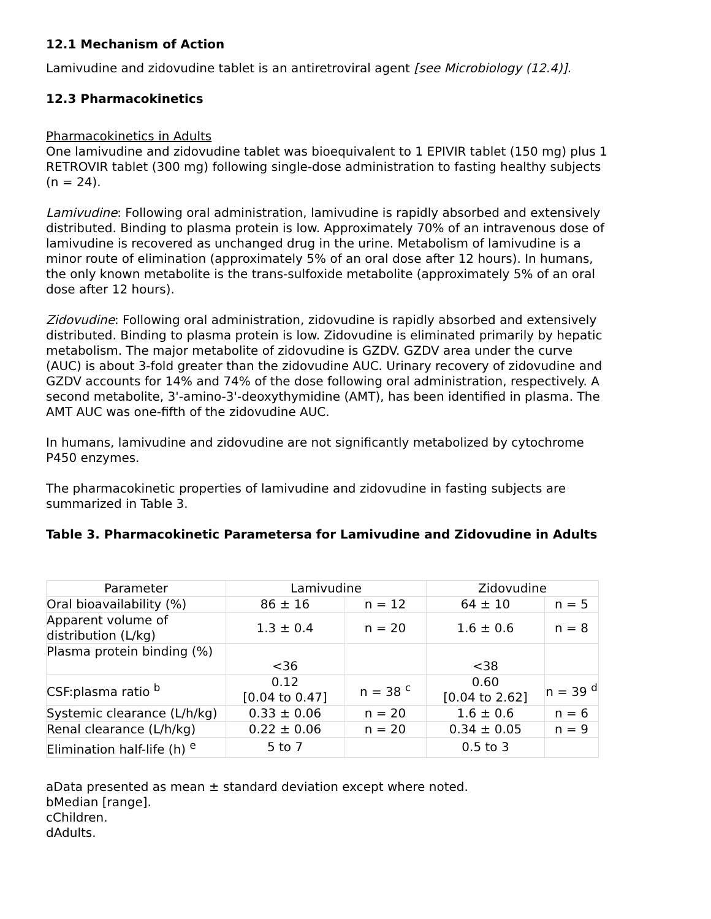12.1 Mechanism of Action
Lamivudine and zidovudine tablet is an antiretroviral agent [see Microbiology (12.4)].
12.3 Pharmacokinetics
Pharmacokinetics in Adults
One lamivudine and zidovudine tablet was bioequivalent to 1 EPIVIR tablet (150 mg) plus 1 RETROVIR tablet (300 mg) following single-dose administration to fasting healthy subjects (n = 24).
Lamivudine: Following oral administration, lamivudine is rapidly absorbed and extensively distributed. Binding to plasma protein is low. Approximately 70% of an intravenous dose of lamivudine is recovered as unchanged drug in the urine. Metabolism of lamivudine is a minor route of elimination (approximately 5% of an oral dose after 12 hours). In humans, the only known metabolite is the trans-sulfoxide metabolite (approximately 5% of an oral dose after 12 hours).
Zidovudine: Following oral administration, zidovudine is rapidly absorbed and extensively distributed. Binding to plasma protein is low. Zidovudine is eliminated primarily by hepatic metabolism. The major metabolite of zidovudine is GZDV. GZDV area under the curve (AUC) is about 3-fold greater than the zidovudine AUC. Urinary recovery of zidovudine and GZDV accounts for 14% and 74% of the dose following oral administration, respectively. A second metabolite, 3'-amino-3'-deoxythymidine (AMT), has been identified in plasma. The AMT AUC was one-fifth of the zidovudine AUC.
In humans, lamivudine and zidovudine are not significantly metabolized by cytochrome P450 enzymes.
The pharmacokinetic properties of lamivudine and zidovudine in fasting subjects are summarized in Table 3.
Table 3. Pharmacokinetic Parametersa for Lamivudine and Zidovudine in Adults
| Parameter | Lamivudine | | Zidovudine | |
| Oral bioavailability (%) | 86 ± 16 | n = 12 | 64 ± 10 | n = 5 |
| Apparent volume of distribution (L/kg) | 1.3 ± 0.4 | n = 20 | 1.6 ± 0.6 | n = 8 |
| Plasma protein binding (%) | <36 | | <38 | |
| CSF:plasma ratio <sup>b</sup> | 0.12 [0.04 to 0.47] | n = 38 <sup>c</sup> | 0.60 [0.04 to 2.62] | n = 39 <sup>d</sup> |
| Systemic clearance (L/h/kg) | 0.33 ± 0.06 | n = 20 | 1.6 ± 0.6 | n = 6 |
| Renal clearance (L/h/kg) | 0.22 ± 0.06 | n = 20 | 0.34 ± 0.05 | n = 9 |
| Elimination half-life (h) <sup>e</sup> | 5 to 7 | | 0.5 to 3 | |
aData presented as mean ± standard deviation except where noted.
bMedian [range].
cChildren.
dAdults.